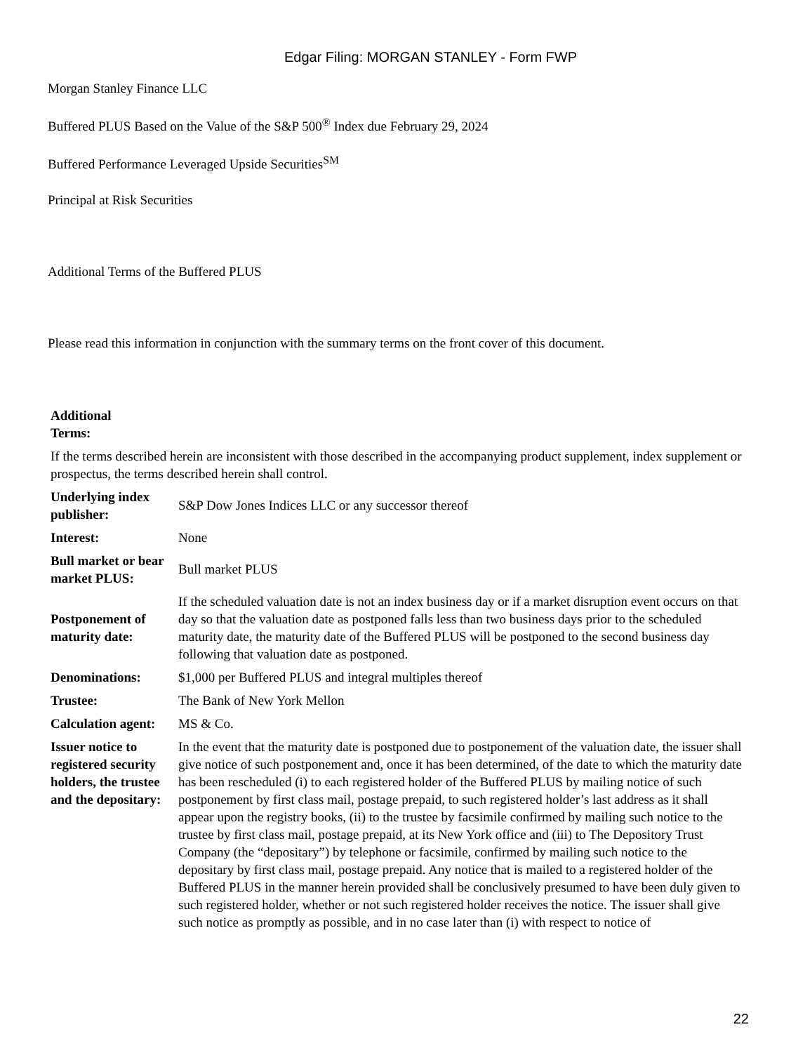Edgar Filing: MORGAN STANLEY - Form FWP
Morgan Stanley Finance LLC
Buffered PLUS Based on the Value of the S&P 500<sup>®</sup> Index due February 29, 2024
Buffered Performance Leveraged Upside Securities<sup>SM</sup>
Principal at Risk Securities
Additional Terms of the Buffered PLUS
Please read this information in conjunction with the summary terms on the front cover of this document.
| Additional Terms: | |
| If the terms described herein are inconsistent with those described in the accompanying product supplement, index supplement or prospectus, the terms described herein shall control. | |
| Underlying index publisher: | S&P Dow Jones Indices LLC or any successor thereof |
| Interest: | None |
| Bull market or bear market PLUS: | Bull market PLUS |
| Postponement of maturity date: | If the scheduled valuation date is not an index business day or if a market disruption event occurs on that day so that the valuation date as postponed falls less than two business days prior to the scheduled maturity date, the maturity date of the Buffered PLUS will be postponed to the second business day following that valuation date as postponed. |
| Denominations: | $1,000 per Buffered PLUS and integral multiples thereof |
| Trustee: | The Bank of New York Mellon |
| Calculation agent: | MS & Co. |
| Issuer notice to registered security holders, the trustee and the depositary: | In the event that the maturity date is postponed due to postponement of the valuation date, the issuer shall give notice of such postponement and, once it has been determined, of the date to which the maturity date has been rescheduled (i) to each registered holder of the Buffered PLUS by mailing notice of such postponement by first class mail, postage prepaid, to such registered holder’s last address as it shall appear upon the registry books, (ii) to the trustee by facsimile confirmed by mailing such notice to the trustee by first class mail, postage prepaid, at its New York office and (iii) to The Depository Trust Company (the “depositary”) by telephone or facsimile, confirmed by mailing such notice to the depositary by first class mail, postage prepaid. Any notice that is mailed to a registered holder of the Buffered PLUS in the manner herein provided shall be conclusively presumed to have been duly given to such registered holder, whether or not such registered holder receives the notice. The issuer shall give such notice as promptly as possible, and in no case later than (i) with respect to notice of |
22